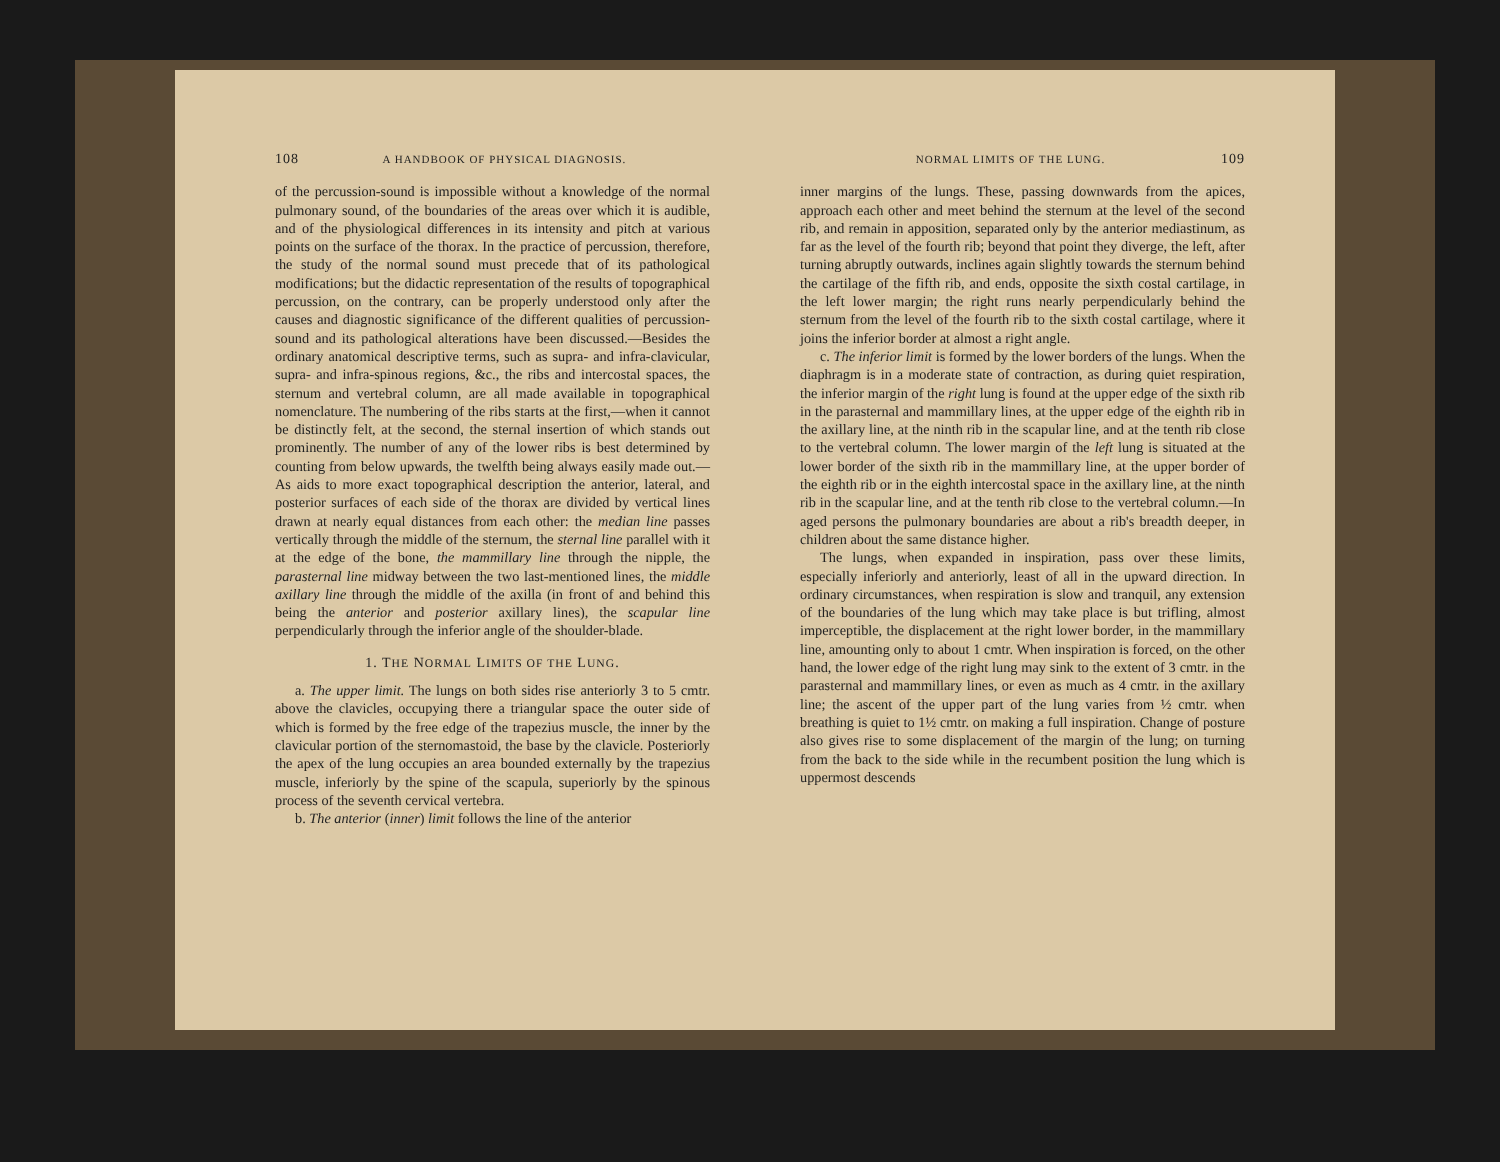108 A HANDBOOK OF PHYSICAL DIAGNOSIS.
of the percussion-sound is impossible without a knowledge of the normal pulmonary sound, of the boundaries of the areas over which it is audible, and of the physiological differences in its intensity and pitch at various points on the surface of the thorax. In the practice of percussion, therefore, the study of the normal sound must precede that of its pathological modifications; but the didactic representation of the results of topographical percussion, on the contrary, can be properly understood only after the causes and diagnostic significance of the different qualities of percussion-sound and its pathological alterations have been discussed.—Besides the ordinary anatomical descriptive terms, such as supra- and infra-clavicular, supra- and infra-spinous regions, &c., the ribs and intercostal spaces, the sternum and vertebral column, are all made available in topographical nomenclature. The numbering of the ribs starts at the first,—when it cannot be distinctly felt, at the second, the sternal insertion of which stands out prominently. The number of any of the lower ribs is best determined by counting from below upwards, the twelfth being always easily made out.—As aids to more exact topographical description the anterior, lateral, and posterior surfaces of each side of the thorax are divided by vertical lines drawn at nearly equal distances from each other: the median line passes vertically through the middle of the sternum, the sternal line parallel with it at the edge of the bone, the mammillary line through the nipple, the parasternal line midway between the two last-mentioned lines, the middle axillary line through the middle of the axilla (in front of and behind this being the anterior and posterior axillary lines), the scapular line perpendicularly through the inferior angle of the shoulder-blade.
1. THE NORMAL LIMITS OF THE LUNG.
a. The upper limit. The lungs on both sides rise anteriorly 3 to 5 cmtr. above the clavicles, occupying there a triangular space the outer side of which is formed by the free edge of the trapezius muscle, the inner by the clavicular portion of the sternomastoid, the base by the clavicle. Posteriorly the apex of the lung occupies an area bounded externally by the trapezius muscle, inferiorly by the spine of the scapula, superiorly by the spinous process of the seventh cervical vertebra.
b. The anterior (inner) limit follows the line of the anterior
NORMAL LIMITS OF THE LUNG. 109
inner margins of the lungs. These, passing downwards from the apices, approach each other and meet behind the sternum at the level of the second rib, and remain in apposition, separated only by the anterior mediastinum, as far as the level of the fourth rib; beyond that point they diverge, the left, after turning abruptly outwards, inclines again slightly towards the sternum behind the cartilage of the fifth rib, and ends, opposite the sixth costal cartilage, in the left lower margin; the right runs nearly perpendicularly behind the sternum from the level of the fourth rib to the sixth costal cartilage, where it joins the inferior border at almost a right angle.
c. The inferior limit is formed by the lower borders of the lungs. When the diaphragm is in a moderate state of contraction, as during quiet respiration, the inferior margin of the right lung is found at the upper edge of the sixth rib in the parasternal and mammillary lines, at the upper edge of the eighth rib in the axillary line, at the ninth rib in the scapular line, and at the tenth rib close to the vertebral column. The lower margin of the left lung is situated at the lower border of the sixth rib in the mammillary line, at the upper border of the eighth rib or in the eighth intercostal space in the axillary line, at the ninth rib in the scapular line, and at the tenth rib close to the vertebral column.—In aged persons the pulmonary boundaries are about a rib's breadth deeper, in children about the same distance higher.
The lungs, when expanded in inspiration, pass over these limits, especially inferiorly and anteriorly, least of all in the upward direction. In ordinary circumstances, when respiration is slow and tranquil, any extension of the boundaries of the lung which may take place is but trifling, almost imperceptible, the displacement at the right lower border, in the mammillary line, amounting only to about 1 cmtr. When inspiration is forced, on the other hand, the lower edge of the right lung may sink to the extent of 3 cmtr. in the parasternal and mammillary lines, or even as much as 4 cmtr. in the axillary line; the ascent of the upper part of the lung varies from ½ cmtr. when breathing is quiet to 1½ cmtr. on making a full inspiration. Change of posture also gives rise to some displacement of the margin of the lung; on turning from the back to the side while in the recumbent position the lung which is uppermost descends